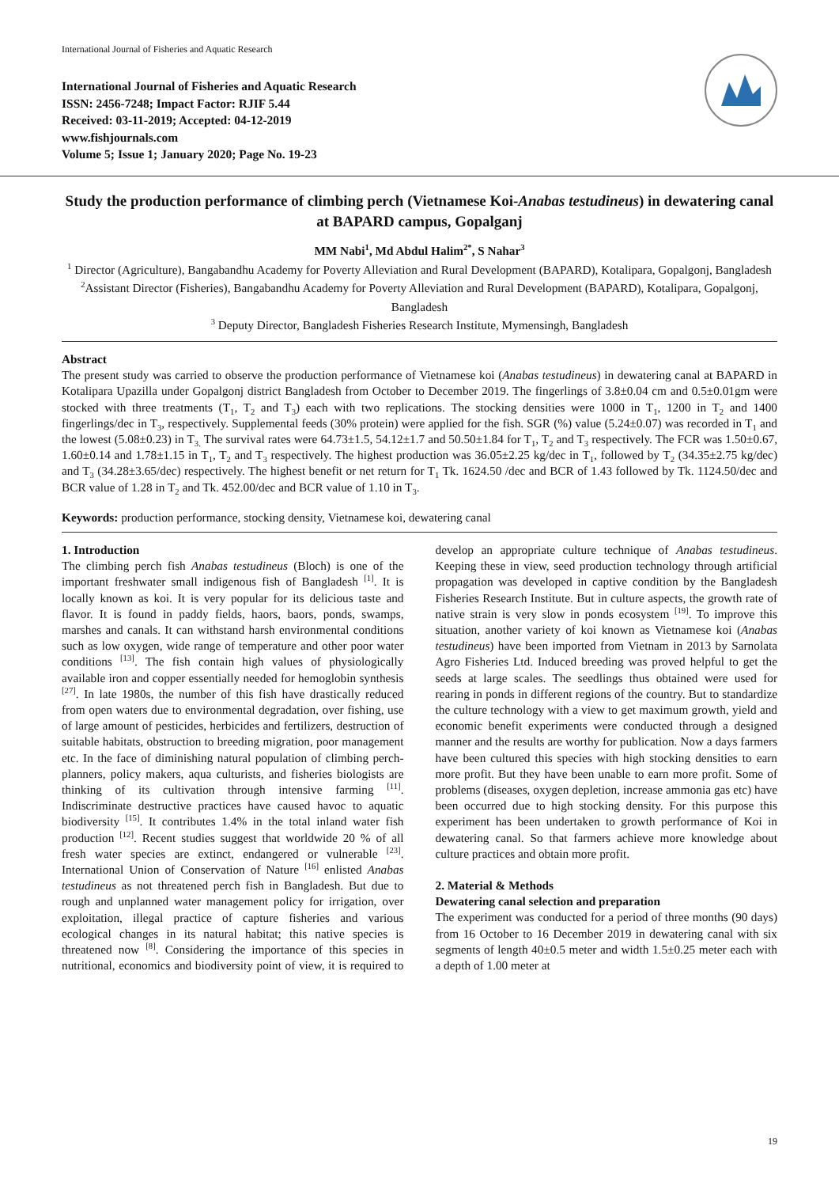International Journal of Fisheries and Aquatic Research
International Journal of Fisheries and Aquatic Research
ISSN: 2456-7248; Impact Factor: RJIF 5.44
Received: 03-11-2019; Accepted: 04-12-2019
www.fishjournals.com
Volume 5; Issue 1; January 2020; Page No. 19-23
Study the production performance of climbing perch (Vietnamese Koi-Anabas testudineus) in dewatering canal at BAPARD campus, Gopalganj
MM Nabi<sup>1</sup>, Md Abdul Halim<sup>2*</sup>, S Nahar<sup>3</sup>
<sup>1</sup> Director (Agriculture), Bangabandhu Academy for Poverty Alleviation and Rural Development (BAPARD), Kotalipara, Gopalgonj, Bangladesh
<sup>2</sup> Assistant Director (Fisheries), Bangabandhu Academy for Poverty Alleviation and Rural Development (BAPARD), Kotalipara, Gopalgonj, Bangladesh
<sup>3</sup> Deputy Director, Bangladesh Fisheries Research Institute, Mymensingh, Bangladesh
Abstract
The present study was carried to observe the production performance of Vietnamese koi (Anabas testudineus) in dewatering canal at BAPARD in Kotalipara Upazilla under Gopalgonj district Bangladesh from October to December 2019. The fingerlings of 3.8±0.04 cm and 0.5±0.01gm were stocked with three treatments (T<sub>1</sub>, T<sub>2</sub> and T<sub>3</sub>) each with two replications. The stocking densities were 1000 in T<sub>1</sub>, 1200 in T<sub>2</sub> and 1400 fingerlings/dec in T<sub>3</sub>, respectively. Supplemental feeds (30% protein) were applied for the fish. SGR (%) value (5.24±0.07) was recorded in T<sub>1</sub> and the lowest (5.08±0.23) in T<sub>3.</sub> The survival rates were 64.73±1.5, 54.12±1.7 and 50.50±1.84 for T<sub>1</sub>, T<sub>2</sub> and T<sub>3</sub> respectively. The FCR was 1.50±0.67, 1.60±0.14 and 1.78±1.15 in T<sub>1</sub>, T<sub>2</sub> and T<sub>3</sub> respectively. The highest production was 36.05±2.25 kg/dec in T<sub>1</sub>, followed by T<sub>2</sub> (34.35±2.75 kg/dec) and T<sub>3</sub> (34.28±3.65/dec) respectively. The highest benefit or net return for T<sub>1</sub> Tk. 1624.50 /dec and BCR of 1.43 followed by Tk. 1124.50/dec and BCR value of 1.28 in T<sub>2</sub> and Tk. 452.00/dec and BCR value of 1.10 in T<sub>3</sub>.
Keywords: production performance, stocking density, Vietnamese koi, dewatering canal
1. Introduction
The climbing perch fish Anabas testudineus (Bloch) is one of the important freshwater small indigenous fish of Bangladesh <sup>[1]</sup>. It is locally known as koi. It is very popular for its delicious taste and flavor. It is found in paddy fields, haors, baors, ponds, swamps, marshes and canals. It can withstand harsh environmental conditions such as low oxygen, wide range of temperature and other poor water conditions <sup>[13]</sup>. The fish contain high values of physiologically available iron and copper essentially needed for hemoglobin synthesis <sup>[27]</sup>. In late 1980s, the number of this fish have drastically reduced from open waters due to environmental degradation, over fishing, use of large amount of pesticides, herbicides and fertilizers, destruction of suitable habitats, obstruction to breeding migration, poor management etc. In the face of diminishing natural population of climbing perch-planners, policy makers, aqua culturists, and fisheries biologists are thinking of its cultivation through intensive farming <sup>[11]</sup>. Indiscriminate destructive practices have caused havoc to aquatic biodiversity <sup>[15]</sup>. It contributes 1.4% in the total inland water fish production <sup>[12]</sup>. Recent studies suggest that worldwide 20 % of all fresh water species are extinct, endangered or vulnerable <sup>[23]</sup>. International Union of Conservation of Nature <sup>[16]</sup> enlisted Anabas testudineus as not threatened perch fish in Bangladesh. But due to rough and unplanned water management policy for irrigation, over exploitation, illegal practice of capture fisheries and various ecological changes in its natural habitat; this native species is threatened now <sup>[8]</sup>. Considering the importance of this species in nutritional, economics and biodiversity point of view, it is required to develop an appropriate culture technique of Anabas testudineus. Keeping these in view, seed production technology through artificial propagation was developed in captive condition by the Bangladesh Fisheries Research Institute. But in culture aspects, the growth rate of native strain is very slow in ponds ecosystem <sup>[19]</sup>. To improve this situation, another variety of koi known as Vietnamese koi (Anabas testudineus) have been imported from Vietnam in 2013 by Sarnolata Agro Fisheries Ltd. Induced breeding was proved helpful to get the seeds at large scales. The seedlings thus obtained were used for rearing in ponds in different regions of the country. But to standardize the culture technology with a view to get maximum growth, yield and economic benefit experiments were conducted through a designed manner and the results are worthy for publication. Now a days farmers have been cultured this species with high stocking densities to earn more profit. But they have been unable to earn more profit. Some of problems (diseases, oxygen depletion, increase ammonia gas etc) have been occurred due to high stocking density. For this purpose this experiment has been undertaken to growth performance of Koi in dewatering canal. So that farmers achieve more knowledge about culture practices and obtain more profit.
2. Material & Methods
Dewatering canal selection and preparation
The experiment was conducted for a period of three months (90 days) from 16 October to 16 December 2019 in dewatering canal with six segments of length 40±0.5 meter and width 1.5±0.25 meter each with a depth of 1.00 meter at
19